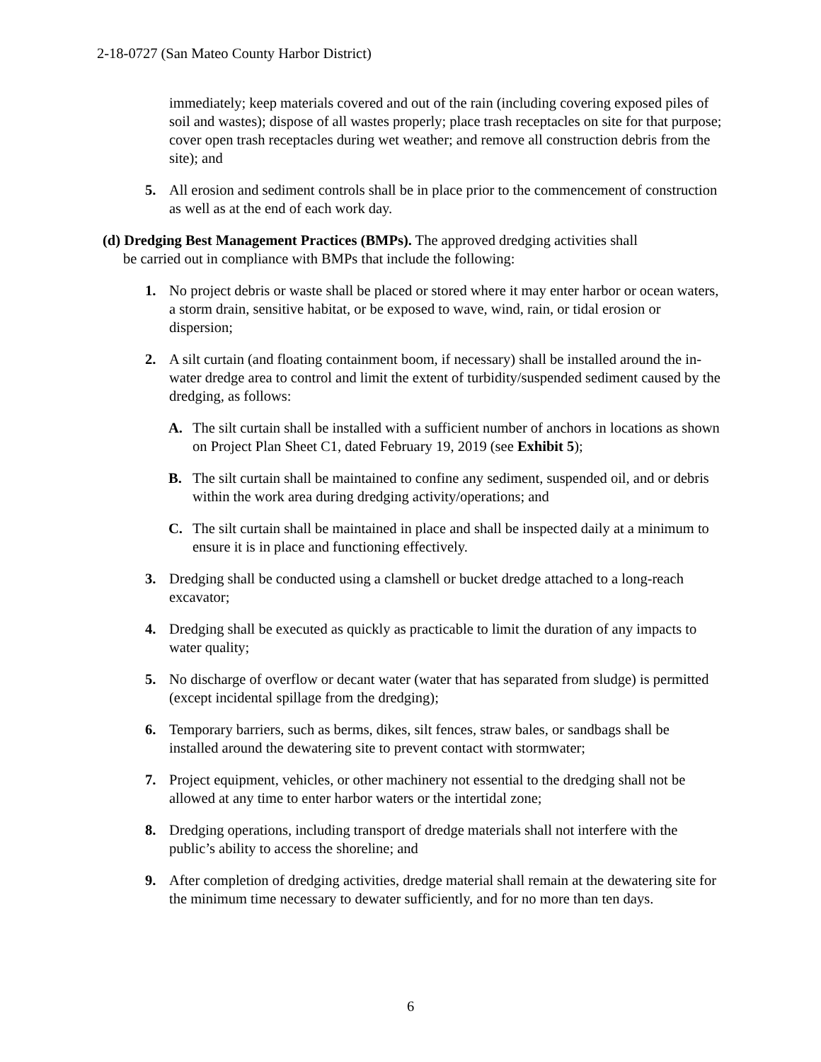2-18-0727 (San Mateo County Harbor District)
immediately; keep materials covered and out of the rain (including covering exposed piles of soil and wastes); dispose of all wastes properly; place trash receptacles on site for that purpose; cover open trash receptacles during wet weather; and remove all construction debris from the site); and
5. All erosion and sediment controls shall be in place prior to the commencement of construction as well as at the end of each work day.
(d) Dredging Best Management Practices (BMPs). The approved dredging activities shall
be carried out in compliance with BMPs that include the following:
1. No project debris or waste shall be placed or stored where it may enter harbor or ocean waters, a storm drain, sensitive habitat, or be exposed to wave, wind, rain, or tidal erosion or dispersion;
2. A silt curtain (and floating containment boom, if necessary) shall be installed around the in-water dredge area to control and limit the extent of turbidity/suspended sediment caused by the dredging, as follows:
A. The silt curtain shall be installed with a sufficient number of anchors in locations as shown on Project Plan Sheet C1, dated February 19, 2019 (see Exhibit 5);
B. The silt curtain shall be maintained to confine any sediment, suspended oil, and or debris within the work area during dredging activity/operations; and
C. The silt curtain shall be maintained in place and shall be inspected daily at a minimum to ensure it is in place and functioning effectively.
3. Dredging shall be conducted using a clamshell or bucket dredge attached to a long-reach excavator;
4. Dredging shall be executed as quickly as practicable to limit the duration of any impacts to water quality;
5. No discharge of overflow or decant water (water that has separated from sludge) is permitted (except incidental spillage from the dredging);
6. Temporary barriers, such as berms, dikes, silt fences, straw bales, or sandbags shall be installed around the dewatering site to prevent contact with stormwater;
7. Project equipment, vehicles, or other machinery not essential to the dredging shall not be allowed at any time to enter harbor waters or the intertidal zone;
8. Dredging operations, including transport of dredge materials shall not interfere with the public’s ability to access the shoreline; and
9. After completion of dredging activities, dredge material shall remain at the dewatering site for the minimum time necessary to dewater sufficiently, and for no more than ten days.
6